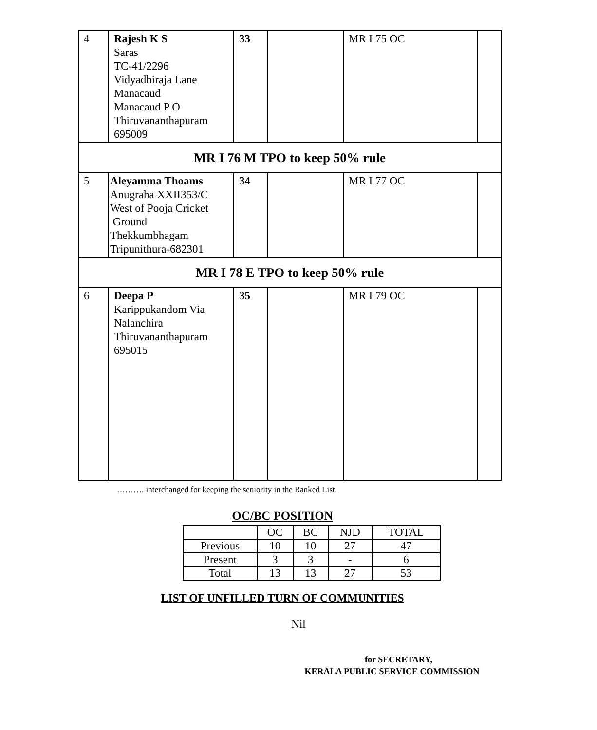| 4 | Rajesh K S Saras TC-41/2296 Vidyadhiraja Lane Manacaud Manacaud P O Thiruvananthapuram 695009 | 33 | | MR I 75 OC | |
| MR I 76 M TPO to keep 50% rule | | | | | |
| 5 | Aleyamma Thoams Anugraha XXII353/C West of Pooja Cricket Ground Thekkumbhagam Tripunithura-682301 | 34 | | MR I 77 OC | |
| MR I 78 E TPO to keep 50% rule | | | | | |
| 6 | Deepa P Karippukandom Via Nalanchira Thiruvananthapuram 695015 | 35 | | MR I 79 OC | |
………. interchanged for keeping the seniority in the Ranked List.
OC/BC POSITION
| | OC | BC | NJD | TOTAL |
| Previous | 10 | 10 | 27 | 47 |
| Present | 3 | 3 | - | 6 |
| Total | 13 | 13 | 27 | 53 |
LIST OF UNFILLED TURN OF COMMUNITIES
Nil
for SECRETARY,
KERALA PUBLIC SERVICE COMMISSION